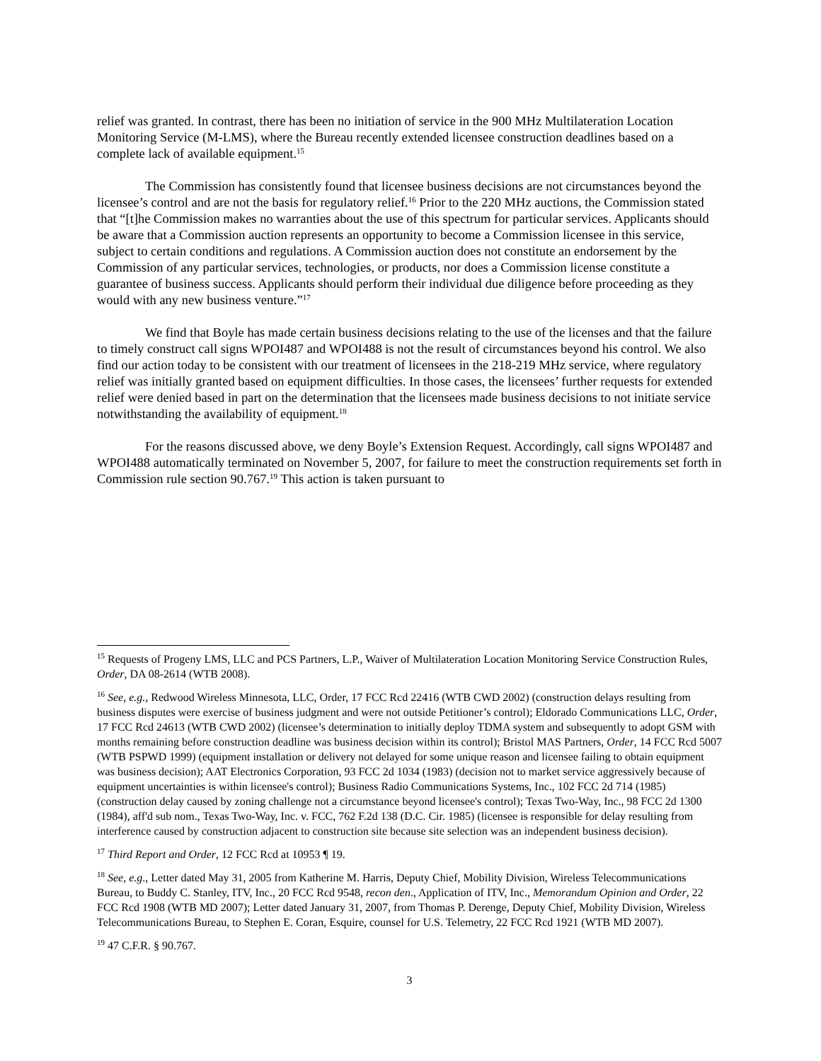relief was granted. In contrast, there has been no initiation of service in the 900 MHz Multilateration Location Monitoring Service (M-LMS), where the Bureau recently extended licensee construction deadlines based on a complete lack of available equipment.<sup>15</sup>
The Commission has consistently found that licensee business decisions are not circumstances beyond the licensee’s control and are not the basis for regulatory relief.<sup>16</sup> Prior to the 220 MHz auctions, the Commission stated that “[t]he Commission makes no warranties about the use of this spectrum for particular services. Applicants should be aware that a Commission auction represents an opportunity to become a Commission licensee in this service, subject to certain conditions and regulations. A Commission auction does not constitute an endorsement by the Commission of any particular services, technologies, or products, nor does a Commission license constitute a guarantee of business success. Applicants should perform their individual due diligence before proceeding as they would with any new business venture.”<sup>17</sup>
We find that Boyle has made certain business decisions relating to the use of the licenses and that the failure to timely construct call signs WPOI487 and WPOI488 is not the result of circumstances beyond his control. We also find our action today to be consistent with our treatment of licensees in the 218-219 MHz service, where regulatory relief was initially granted based on equipment difficulties. In those cases, the licensees’ further requests for extended relief were denied based in part on the determination that the licensees made business decisions to not initiate service notwithstanding the availability of equipment.<sup>18</sup>
For the reasons discussed above, we deny Boyle’s Extension Request. Accordingly, call signs WPOI487 and WPOI488 automatically terminated on November 5, 2007, for failure to meet the construction requirements set forth in Commission rule section 90.767.<sup>19</sup> This action is taken pursuant to
<sup>15</sup> Requests of Progeny LMS, LLC and PCS Partners, L.P., Waiver of Multilateration Location Monitoring Service Construction Rules, Order, DA 08-2614 (WTB 2008).
<sup>16</sup> See, e.g., Redwood Wireless Minnesota, LLC, Order, 17 FCC Rcd 22416 (WTB CWD 2002) (construction delays resulting from business disputes were exercise of business judgment and were not outside Petitioner’s control); Eldorado Communications LLC, Order, 17 FCC Rcd 24613 (WTB CWD 2002) (licensee’s determination to initially deploy TDMA system and subsequently to adopt GSM with months remaining before construction deadline was business decision within its control); Bristol MAS Partners, Order, 14 FCC Rcd 5007 (WTB PSPWD 1999) (equipment installation or delivery not delayed for some unique reason and licensee failing to obtain equipment was business decision); AAT Electronics Corporation, 93 FCC 2d 1034 (1983) (decision not to market service aggressively because of equipment uncertainties is within licensee's control); Business Radio Communications Systems, Inc., 102 FCC 2d 714 (1985) (construction delay caused by zoning challenge not a circumstance beyond licensee's control); Texas Two-Way, Inc., 98 FCC 2d 1300 (1984), aff'd sub nom., Texas Two-Way, Inc. v. FCC, 762 F.2d 138 (D.C. Cir. 1985) (licensee is responsible for delay resulting from interference caused by construction adjacent to construction site because site selection was an independent business decision).
<sup>17</sup> Third Report and Order, 12 FCC Rcd at 10953 ¶ 19.
<sup>18</sup> See, e.g., Letter dated May 31, 2005 from Katherine M. Harris, Deputy Chief, Mobility Division, Wireless Telecommunications Bureau, to Buddy C. Stanley, ITV, Inc., 20 FCC Rcd 9548, recon den., Application of ITV, Inc., Memorandum Opinion and Order, 22 FCC Rcd 1908 (WTB MD 2007); Letter dated January 31, 2007, from Thomas P. Derenge, Deputy Chief, Mobility Division, Wireless Telecommunications Bureau, to Stephen E. Coran, Esquire, counsel for U.S. Telemetry, 22 FCC Rcd 1921 (WTB MD 2007).
<sup>19</sup> 47 C.F.R. § 90.767.
3